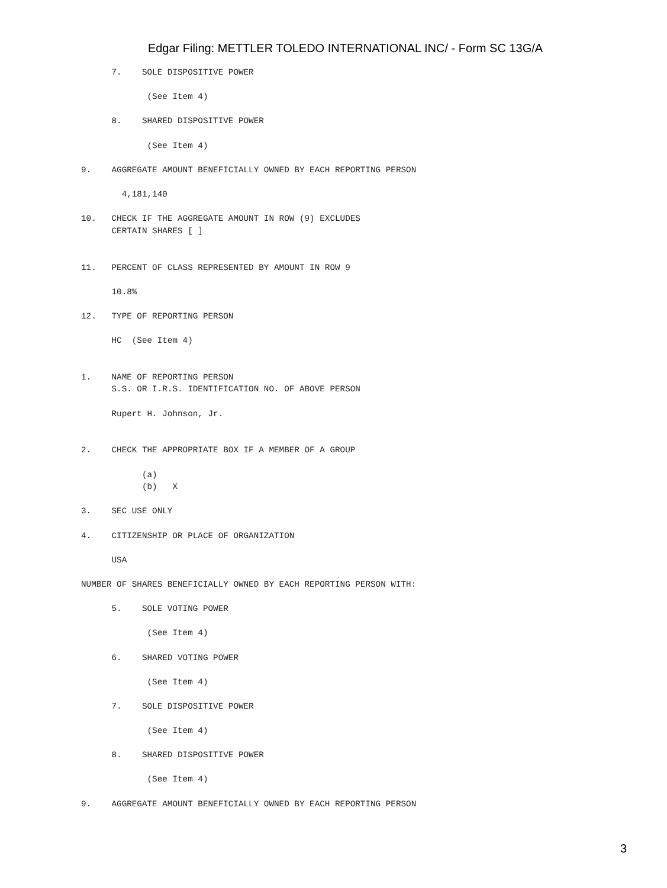Edgar Filing: METTLER TOLEDO INTERNATIONAL INC/ - Form SC 13G/A
      7.    SOLE DISPOSITIVE POWER

             (See Item 4)

      8.    SHARED DISPOSITIVE POWER

             (See Item 4)

9.    AGGREGATE AMOUNT BENEFICIALLY OWNED BY EACH REPORTING PERSON

        4,181,140

10.   CHECK IF THE AGGREGATE AMOUNT IN ROW (9) EXCLUDES
      CERTAIN SHARES [ ]


11.   PERCENT OF CLASS REPRESENTED BY AMOUNT IN ROW 9

      10.8%

12.   TYPE OF REPORTING PERSON

      HC  (See Item 4)


1.    NAME OF REPORTING PERSON
      S.S. OR I.R.S. IDENTIFICATION NO. OF ABOVE PERSON

      Rupert H. Johnson, Jr.


2.    CHECK THE APPROPRIATE BOX IF A MEMBER OF A GROUP

            (a)
            (b)   X

3.    SEC USE ONLY

4.    CITIZENSHIP OR PLACE OF ORGANIZATION

      USA

NUMBER OF SHARES BENEFICIALLY OWNED BY EACH REPORTING PERSON WITH:

      5.    SOLE VOTING POWER

             (See Item 4)

      6.    SHARED VOTING POWER

             (See Item 4)

      7.    SOLE DISPOSITIVE POWER

             (See Item 4)

      8.    SHARED DISPOSITIVE POWER

             (See Item 4)

9.    AGGREGATE AMOUNT BENEFICIALLY OWNED BY EACH REPORTING PERSON
3